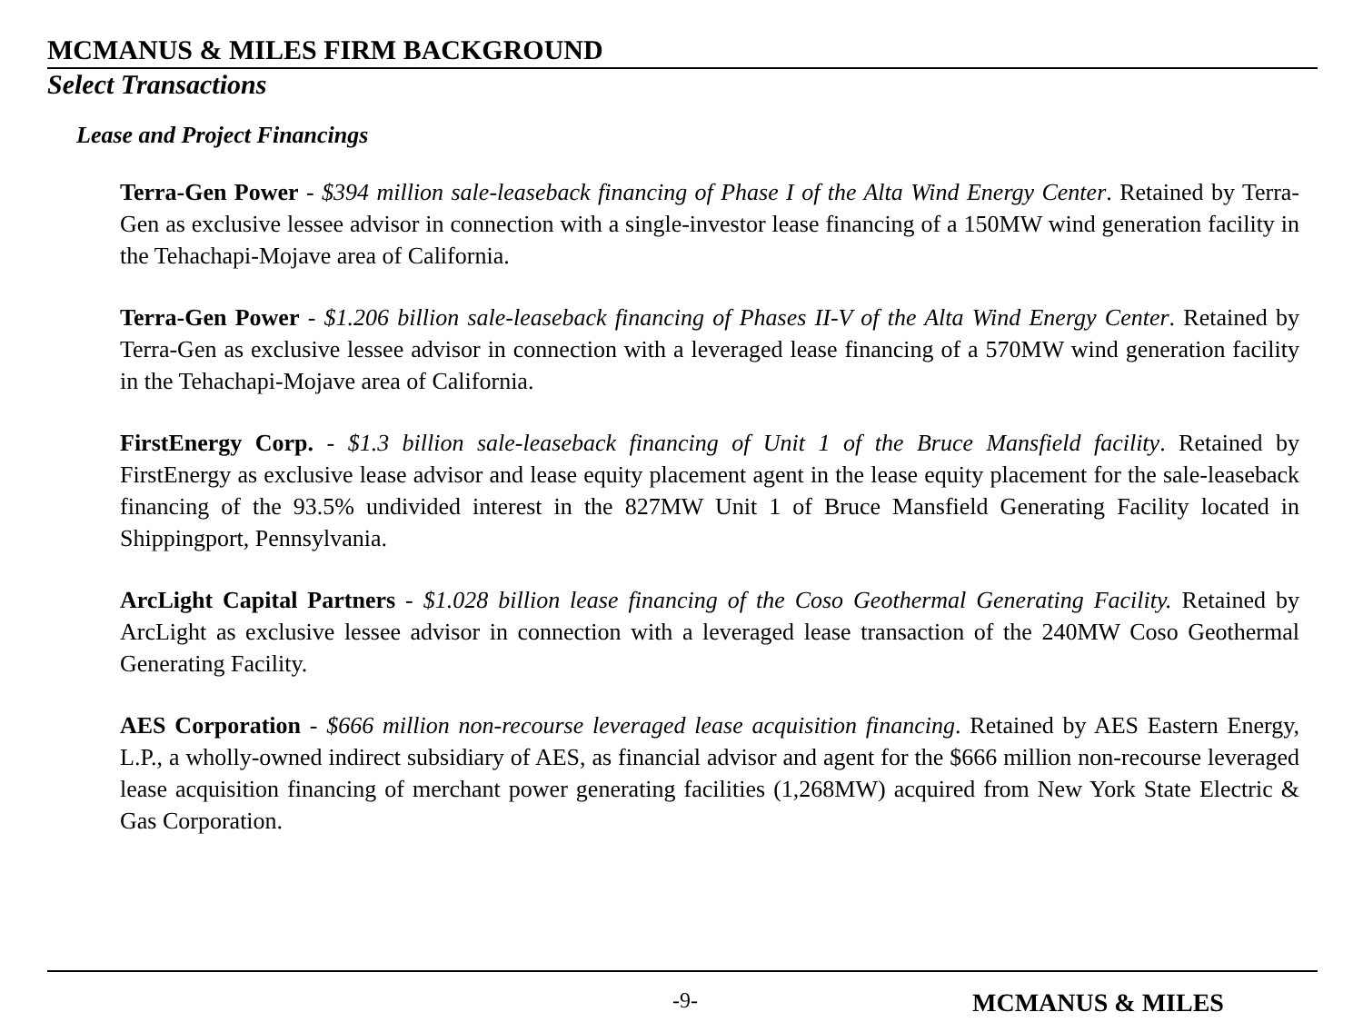MCMANUS & MILES FIRM BACKGROUND
Select Transactions
Lease and Project Financings
Terra-Gen Power - $394 million sale-leaseback financing of Phase I of the Alta Wind Energy Center. Retained by Terra-Gen as exclusive lessee advisor in connection with a single-investor lease financing of a 150MW wind generation facility in the Tehachapi-Mojave area of California.
Terra-Gen Power - $1.206 billion sale-leaseback financing of Phases II-V of the Alta Wind Energy Center. Retained by Terra-Gen as exclusive lessee advisor in connection with a leveraged lease financing of a 570MW wind generation facility in the Tehachapi-Mojave area of California.
FirstEnergy Corp. - $1.3 billion sale-leaseback financing of Unit 1 of the Bruce Mansfield facility. Retained by FirstEnergy as exclusive lease advisor and lease equity placement agent in the lease equity placement for the sale-leaseback financing of the 93.5% undivided interest in the 827MW Unit 1 of Bruce Mansfield Generating Facility located in Shippingport, Pennsylvania.
ArcLight Capital Partners - $1.028 billion lease financing of the Coso Geothermal Generating Facility. Retained by ArcLight as exclusive lessee advisor in connection with a leveraged lease transaction of the 240MW Coso Geothermal Generating Facility.
AES Corporation - $666 million non-recourse leveraged lease acquisition financing. Retained by AES Eastern Energy, L.P., a wholly-owned indirect subsidiary of AES, as financial advisor and agent for the $666 million non-recourse leveraged lease acquisition financing of merchant power generating facilities (1,268MW) acquired from New York State Electric & Gas Corporation.
-9- MCMANUS & MILES